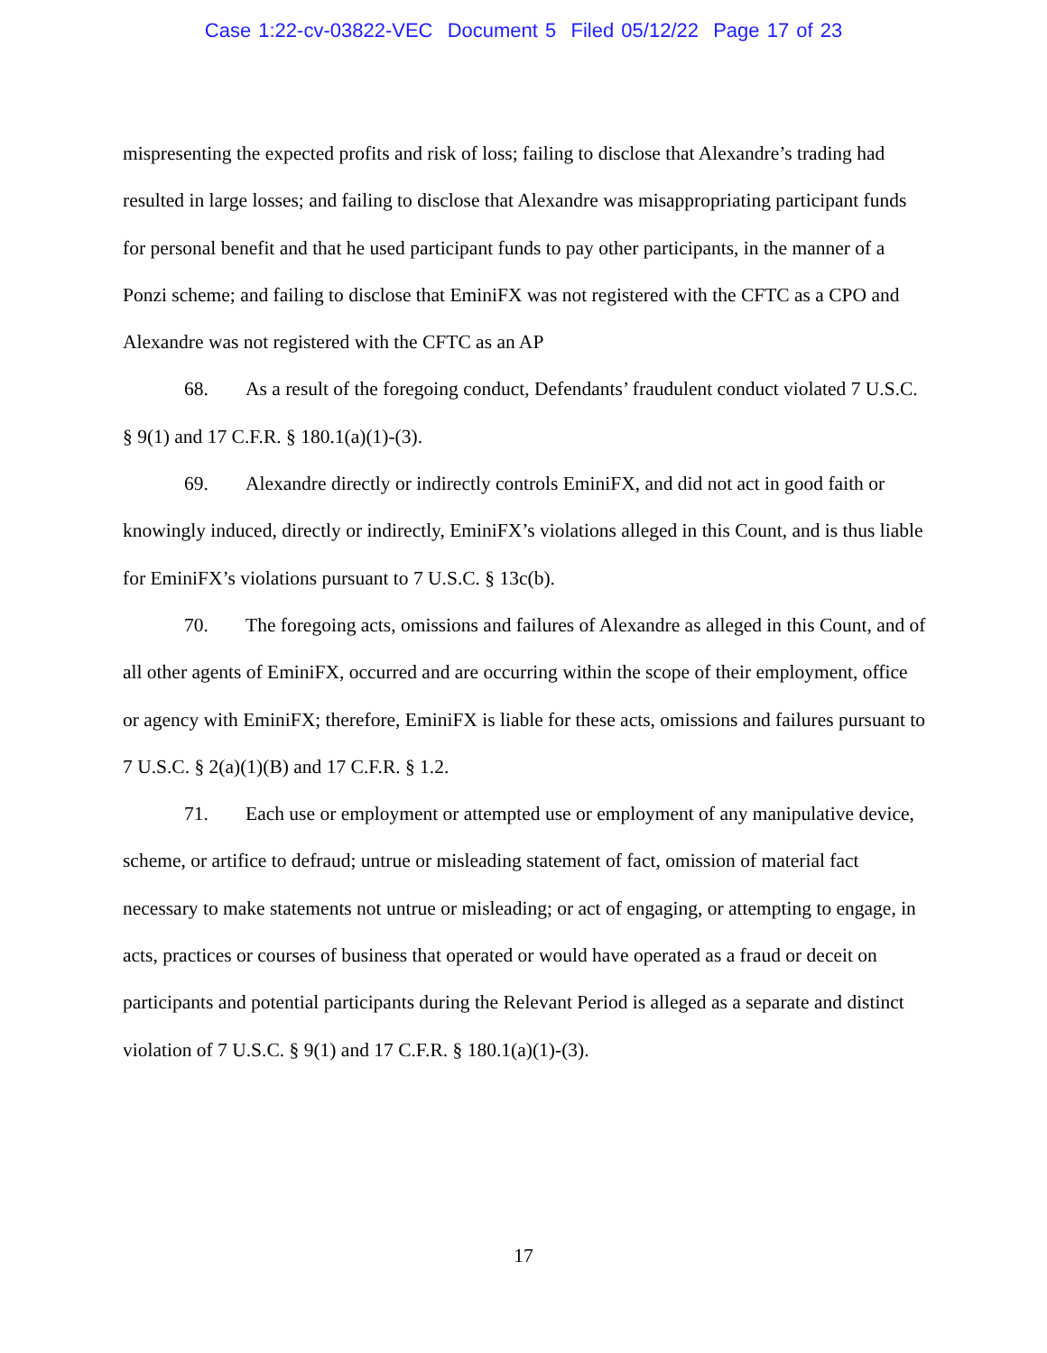Case 1:22-cv-03822-VEC Document 5 Filed 05/12/22 Page 17 of 23
mispresenting the expected profits and risk of loss; failing to disclose that Alexandre’s trading had resulted in large losses; and failing to disclose that Alexandre was misappropriating participant funds for personal benefit and that he used participant funds to pay other participants, in the manner of a Ponzi scheme; and failing to disclose that EminiFX was not registered with the CFTC as a CPO and Alexandre was not registered with the CFTC as an AP
68. As a result of the foregoing conduct, Defendants’ fraudulent conduct violated 7 U.S.C. § 9(1) and 17 C.F.R. § 180.1(a)(1)-(3).
69. Alexandre directly or indirectly controls EminiFX, and did not act in good faith or knowingly induced, directly or indirectly, EminiFX’s violations alleged in this Count, and is thus liable for EminiFX’s violations pursuant to 7 U.S.C. § 13c(b).
70. The foregoing acts, omissions and failures of Alexandre as alleged in this Count, and of all other agents of EminiFX, occurred and are occurring within the scope of their employment, office or agency with EminiFX; therefore, EminiFX is liable for these acts, omissions and failures pursuant to 7 U.S.C. § 2(a)(1)(B) and 17 C.F.R. § 1.2.
71. Each use or employment or attempted use or employment of any manipulative device, scheme, or artifice to defraud; untrue or misleading statement of fact, omission of material fact necessary to make statements not untrue or misleading; or act of engaging, or attempting to engage, in acts, practices or courses of business that operated or would have operated as a fraud or deceit on participants and potential participants during the Relevant Period is alleged as a separate and distinct violation of 7 U.S.C. § 9(1) and 17 C.F.R. § 180.1(a)(1)-(3).
17